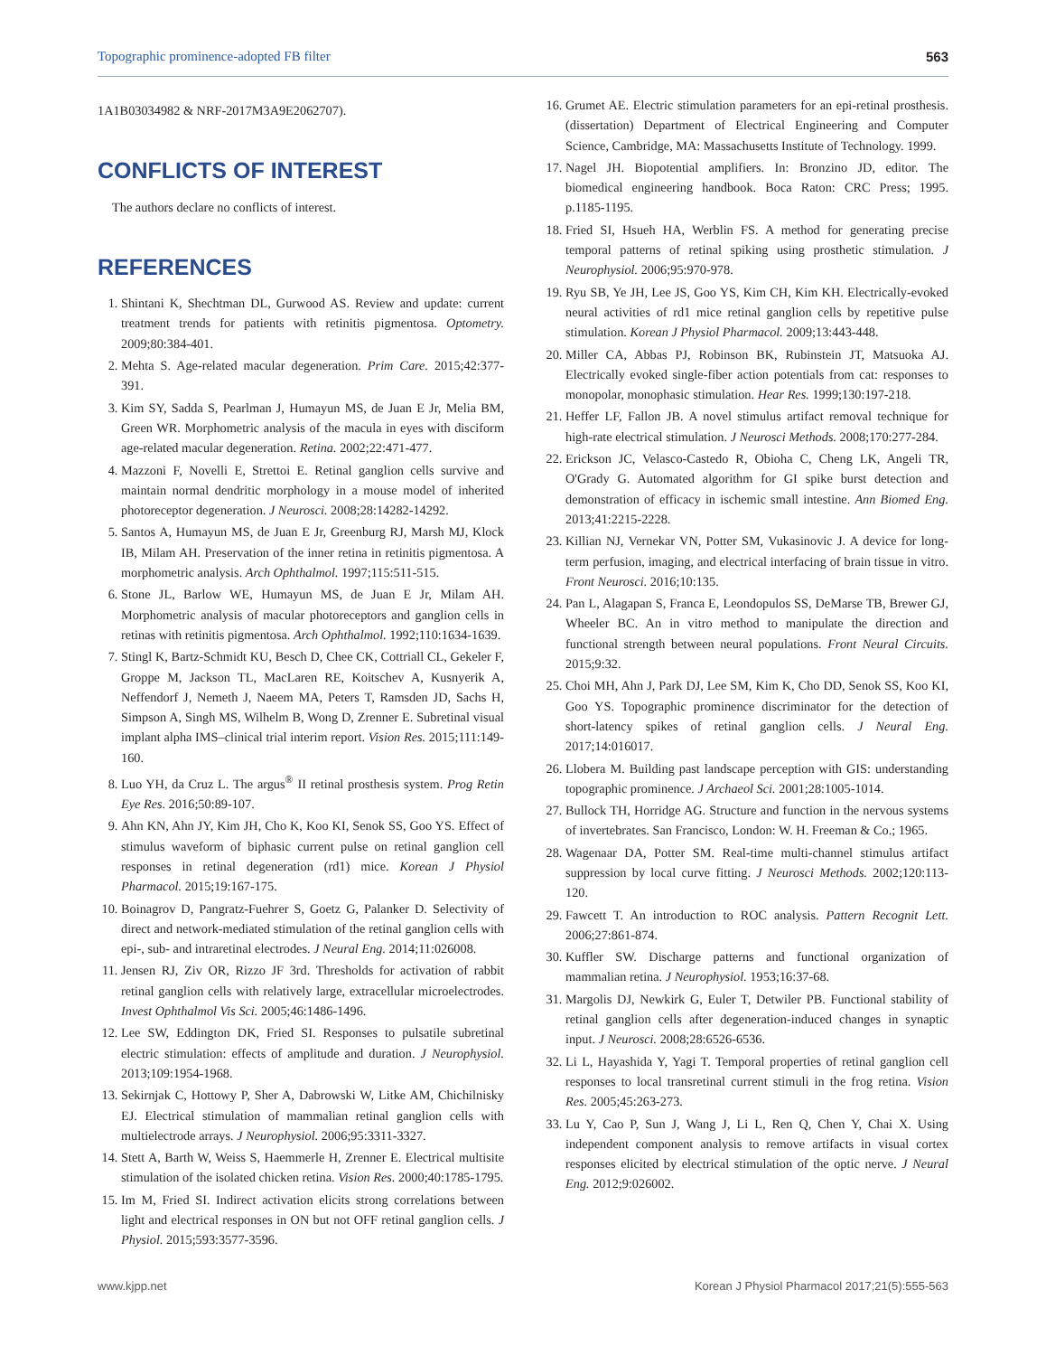Topographic prominence-adopted FB filter 563
1A1B03034982 & NRF-2017M3A9E2062707).
CONFLICTS OF INTEREST
The authors declare no conflicts of interest.
REFERENCES
1. Shintani K, Shechtman DL, Gurwood AS. Review and update: current treatment trends for patients with retinitis pigmentosa. Optometry. 2009;80:384-401.
2. Mehta S. Age-related macular degeneration. Prim Care. 2015;42:377-391.
3. Kim SY, Sadda S, Pearlman J, Humayun MS, de Juan E Jr, Melia BM, Green WR. Morphometric analysis of the macula in eyes with disciform age-related macular degeneration. Retina. 2002;22:471-477.
4. Mazzoni F, Novelli E, Strettoi E. Retinal ganglion cells survive and maintain normal dendritic morphology in a mouse model of inherited photoreceptor degeneration. J Neurosci. 2008;28:14282-14292.
5. Santos A, Humayun MS, de Juan E Jr, Greenburg RJ, Marsh MJ, Klock IB, Milam AH. Preservation of the inner retina in retinitis pigmentosa. A morphometric analysis. Arch Ophthalmol. 1997;115:511-515.
6. Stone JL, Barlow WE, Humayun MS, de Juan E Jr, Milam AH. Morphometric analysis of macular photoreceptors and ganglion cells in retinas with retinitis pigmentosa. Arch Ophthalmol. 1992;110:1634-1639.
7. Stingl K, Bartz-Schmidt KU, Besch D, Chee CK, Cottriall CL, Gekeler F, Groppe M, Jackson TL, MacLaren RE, Koitschev A, Kusnyerik A, Neffendorf J, Nemeth J, Naeem MA, Peters T, Ramsden JD, Sachs H, Simpson A, Singh MS, Wilhelm B, Wong D, Zrenner E. Subretinal visual implant alpha IMS–clinical trial interim report. Vision Res. 2015;111:149-160.
8. Luo YH, da Cruz L. The argus<sup>®</sup> II retinal prosthesis system. Prog Retin Eye Res. 2016;50:89-107.
9. Ahn KN, Ahn JY, Kim JH, Cho K, Koo KI, Senok SS, Goo YS. Effect of stimulus waveform of biphasic current pulse on retinal ganglion cell responses in retinal degeneration (rd1) mice. Korean J Physiol Pharmacol. 2015;19:167-175.
10. Boinagrov D, Pangratz-Fuehrer S, Goetz G, Palanker D. Selectivity of direct and network-mediated stimulation of the retinal ganglion cells with epi-, sub- and intraretinal electrodes. J Neural Eng. 2014;11:026008.
11. Jensen RJ, Ziv OR, Rizzo JF 3rd. Thresholds for activation of rabbit retinal ganglion cells with relatively large, extracellular microelectrodes. Invest Ophthalmol Vis Sci. 2005;46:1486-1496.
12. Lee SW, Eddington DK, Fried SI. Responses to pulsatile subretinal electric stimulation: effects of amplitude and duration. J Neurophysiol. 2013;109:1954-1968.
13. Sekirnjak C, Hottowy P, Sher A, Dabrowski W, Litke AM, Chichilnisky EJ. Electrical stimulation of mammalian retinal ganglion cells with multielectrode arrays. J Neurophysiol. 2006;95:3311-3327.
14. Stett A, Barth W, Weiss S, Haemmerle H, Zrenner E. Electrical multisite stimulation of the isolated chicken retina. Vision Res. 2000;40:1785-1795.
15. Im M, Fried SI. Indirect activation elicits strong correlations between light and electrical responses in ON but not OFF retinal ganglion cells. J Physiol. 2015;593:3577-3596.
16. Grumet AE. Electric stimulation parameters for an epi-retinal prosthesis. (dissertation) Department of Electrical Engineering and Computer Science, Cambridge, MA: Massachusetts Institute of Technology. 1999.
17. Nagel JH. Biopotential amplifiers. In: Bronzino JD, editor. The biomedical engineering handbook. Boca Raton: CRC Press; 1995. p.1185-1195.
18. Fried SI, Hsueh HA, Werblin FS. A method for generating precise temporal patterns of retinal spiking using prosthetic stimulation. J Neurophysiol. 2006;95:970-978.
19. Ryu SB, Ye JH, Lee JS, Goo YS, Kim CH, Kim KH. Electrically-evoked neural activities of rd1 mice retinal ganglion cells by repetitive pulse stimulation. Korean J Physiol Pharmacol. 2009;13:443-448.
20. Miller CA, Abbas PJ, Robinson BK, Rubinstein JT, Matsuoka AJ. Electrically evoked single-fiber action potentials from cat: responses to monopolar, monophasic stimulation. Hear Res. 1999;130:197-218.
21. Heffer LF, Fallon JB. A novel stimulus artifact removal technique for high-rate electrical stimulation. J Neurosci Methods. 2008;170:277-284.
22. Erickson JC, Velasco-Castedo R, Obioha C, Cheng LK, Angeli TR, O'Grady G. Automated algorithm for GI spike burst detection and demonstration of efficacy in ischemic small intestine. Ann Biomed Eng. 2013;41:2215-2228.
23. Killian NJ, Vernekar VN, Potter SM, Vukasinovic J. A device for long-term perfusion, imaging, and electrical interfacing of brain tissue in vitro. Front Neurosci. 2016;10:135.
24. Pan L, Alagapan S, Franca E, Leondopulos SS, DeMarse TB, Brewer GJ, Wheeler BC. An in vitro method to manipulate the direction and functional strength between neural populations. Front Neural Circuits. 2015;9:32.
25. Choi MH, Ahn J, Park DJ, Lee SM, Kim K, Cho DD, Senok SS, Koo KI, Goo YS. Topographic prominence discriminator for the detection of short-latency spikes of retinal ganglion cells. J Neural Eng. 2017;14:016017.
26. Llobera M. Building past landscape perception with GIS: understanding topographic prominence. J Archaeol Sci. 2001;28:1005-1014.
27. Bullock TH, Horridge AG. Structure and function in the nervous systems of invertebrates. San Francisco, London: W. H. Freeman & Co.; 1965.
28. Wagenaar DA, Potter SM. Real-time multi-channel stimulus artifact suppression by local curve fitting. J Neurosci Methods. 2002;120:113-120.
29. Fawcett T. An introduction to ROC analysis. Pattern Recognit Lett. 2006;27:861-874.
30. Kuffler SW. Discharge patterns and functional organization of mammalian retina. J Neurophysiol. 1953;16:37-68.
31. Margolis DJ, Newkirk G, Euler T, Detwiler PB. Functional stability of retinal ganglion cells after degeneration-induced changes in synaptic input. J Neurosci. 2008;28:6526-6536.
32. Li L, Hayashida Y, Yagi T. Temporal properties of retinal ganglion cell responses to local transretinal current stimuli in the frog retina. Vision Res. 2005;45:263-273.
33. Lu Y, Cao P, Sun J, Wang J, Li L, Ren Q, Chen Y, Chai X. Using independent component analysis to remove artifacts in visual cortex responses elicited by electrical stimulation of the optic nerve. J Neural Eng. 2012;9:026002.
www.kjpp.net Korean J Physiol Pharmacol 2017;21(5):555-563